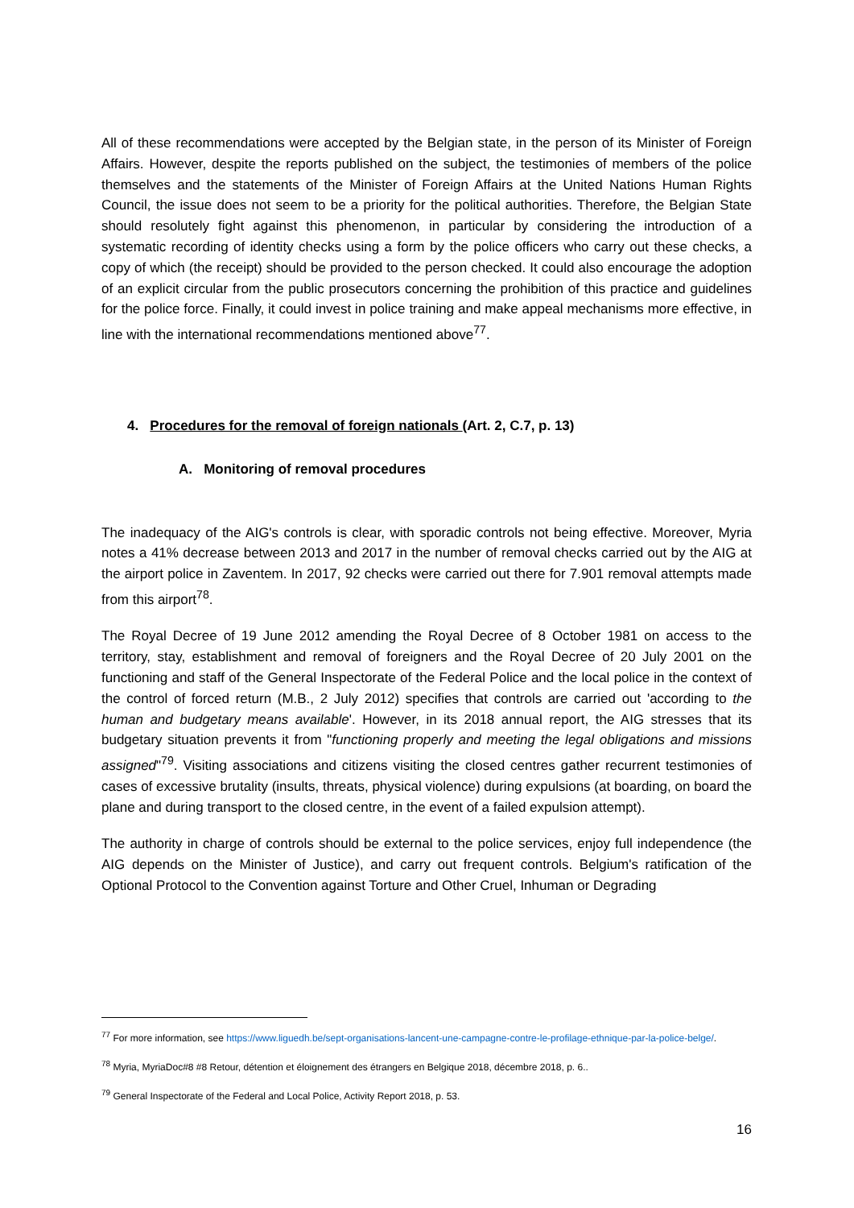All of these recommendations were accepted by the Belgian state, in the person of its Minister of Foreign Affairs. However, despite the reports published on the subject, the testimonies of members of the police themselves and the statements of the Minister of Foreign Affairs at the United Nations Human Rights Council, the issue does not seem to be a priority for the political authorities. Therefore, the Belgian State should resolutely fight against this phenomenon, in particular by considering the introduction of a systematic recording of identity checks using a form by the police officers who carry out these checks, a copy of which (the receipt) should be provided to the person checked. It could also encourage the adoption of an explicit circular from the public prosecutors concerning the prohibition of this practice and guidelines for the police force. Finally, it could invest in police training and make appeal mechanisms more effective, in line with the international recommendations mentioned above<sup>77</sup>.
4. Procedures for the removal of foreign nationals (Art. 2, C.7, p. 13)
A. Monitoring of removal procedures
The inadequacy of the AIG's controls is clear, with sporadic controls not being effective. Moreover, Myria notes a 41% decrease between 2013 and 2017 in the number of removal checks carried out by the AIG at the airport police in Zaventem. In 2017, 92 checks were carried out there for 7.901 removal attempts made from this airport<sup>78</sup>.
The Royal Decree of 19 June 2012 amending the Royal Decree of 8 October 1981 on access to the territory, stay, establishment and removal of foreigners and the Royal Decree of 20 July 2001 on the functioning and staff of the General Inspectorate of the Federal Police and the local police in the context of the control of forced return (M.B., 2 July 2012) specifies that controls are carried out 'according to the human and budgetary means available'. However, in its 2018 annual report, the AIG stresses that its budgetary situation prevents it from "functioning properly and meeting the legal obligations and missions assigned"<sup>79</sup>. Visiting associations and citizens visiting the closed centres gather recurrent testimonies of cases of excessive brutality (insults, threats, physical violence) during expulsions (at boarding, on board the plane and during transport to the closed centre, in the event of a failed expulsion attempt).
The authority in charge of controls should be external to the police services, enjoy full independence (the AIG depends on the Minister of Justice), and carry out frequent controls. Belgium's ratification of the Optional Protocol to the Convention against Torture and Other Cruel, Inhuman or Degrading
<sup>77</sup> For more information, see https://www.liguedh.be/sept-organisations-lancent-une-campagne-contre-le-profilage-ethnique-par-la-police-belge/.
<sup>78</sup> Myria, MyriaDoc#8 #8 Retour, détention et éloignement des étrangers en Belgique 2018, décembre 2018, p. 6..
<sup>79</sup> General Inspectorate of the Federal and Local Police, Activity Report 2018, p. 53.
16